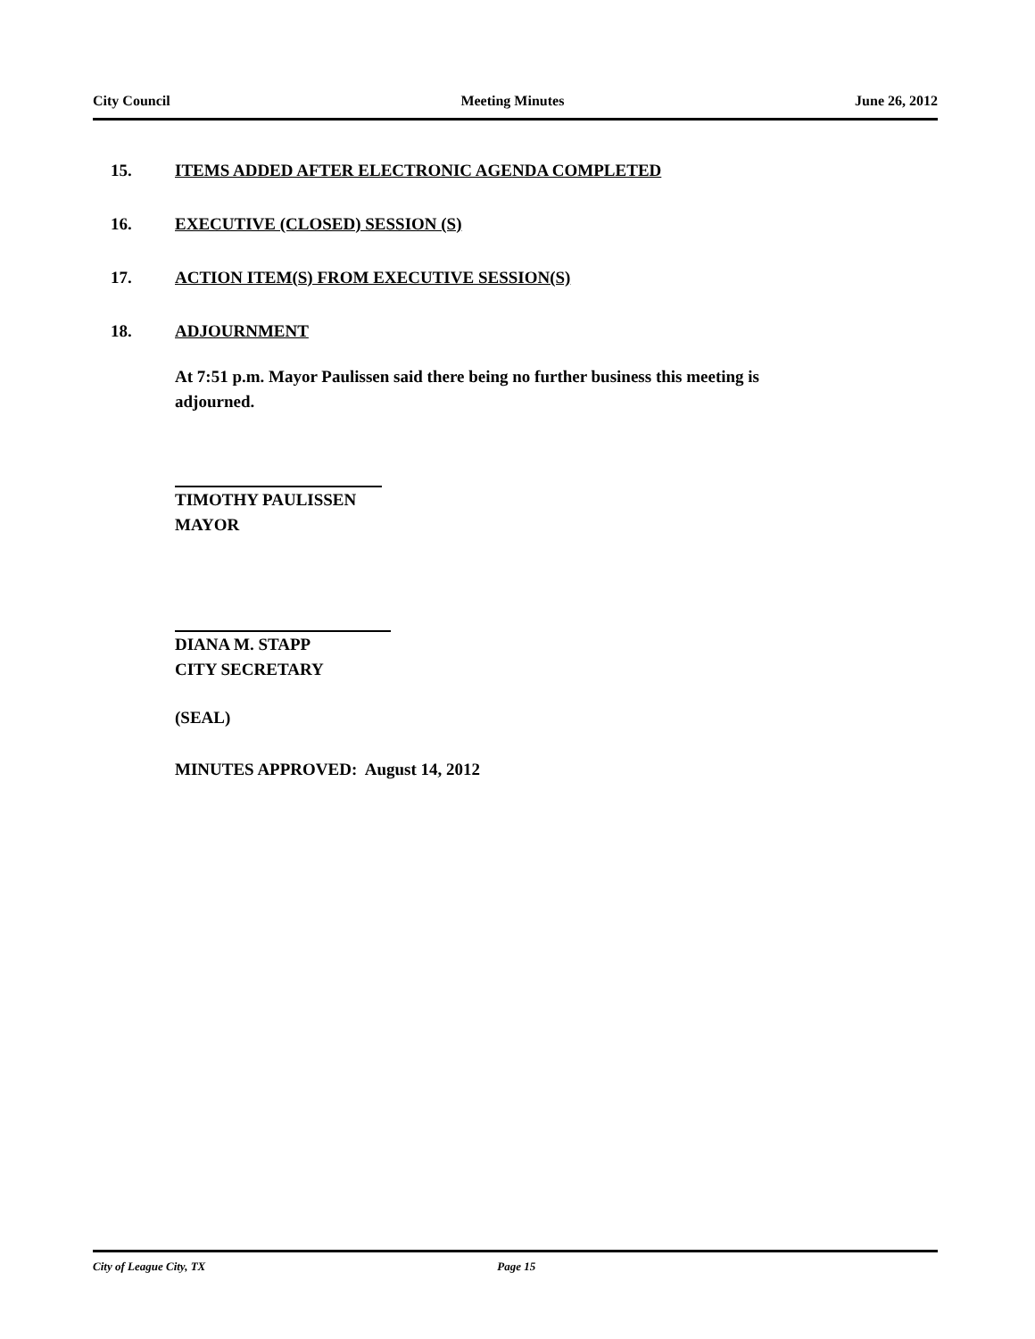City Council Meeting Minutes June 26, 2012
15. ITEMS ADDED AFTER ELECTRONIC AGENDA COMPLETED
16. EXECUTIVE (CLOSED) SESSION (S)
17. ACTION ITEM(S) FROM EXECUTIVE SESSION(S)
18. ADJOURNMENT
At 7:51 p.m. Mayor Paulissen said there being no further business this meeting is
adjourned.
TIMOTHY PAULISSEN
MAYOR
DIANA M. STAPP
CITY SECRETARY
(SEAL)
MINUTES APPROVED: August 14, 2012
City of League City, TX Page 15